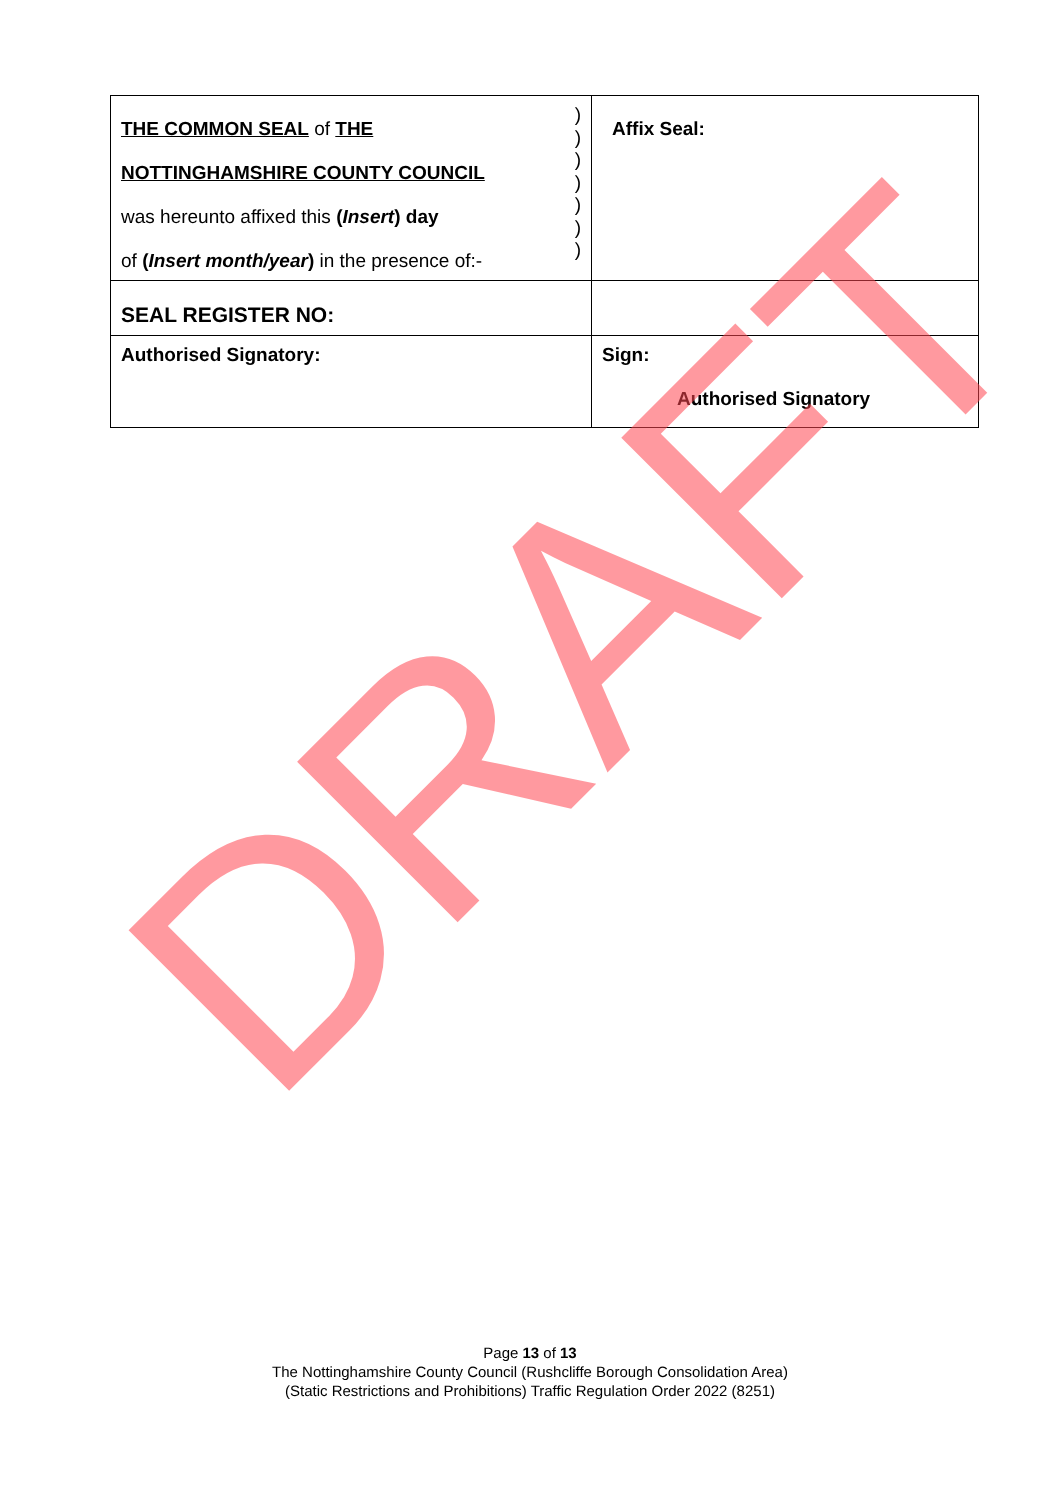| ) ) ) ) ) ) ) THE COMMON SEAL of THE NOTTINGHAMSHIRE COUNTY COUNCIL was hereunto affixed this ( Insert ) day of ( Insert month/year ) in the presence of:- | Affix Seal: |
| SEAL REGISTER NO: | |
| Authorised Signatory: | Sign: Authorised Signatory |
Page 13 of 13
The Nottinghamshire County Council (Rushcliffe Borough Consolidation Area)
(Static Restrictions and Prohibitions) Traffic Regulation Order 2022 (8251)
DRAFT